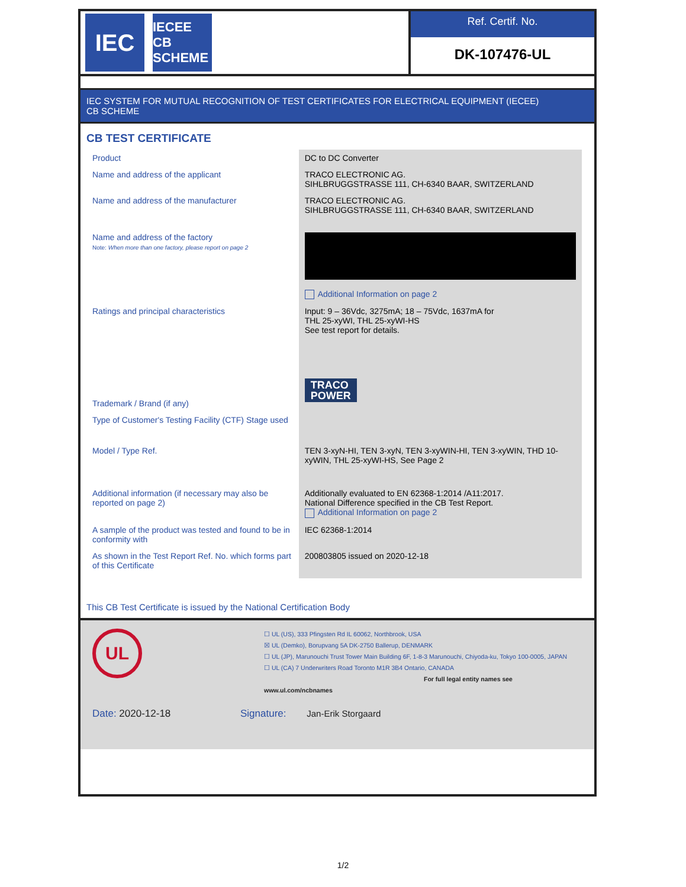IEC
IECEE CB SCHEME
Ref. Certif. No.
DK-107476-UL
IEC SYSTEM FOR MUTUAL RECOGNITION OF TEST CERTIFICATES FOR ELECTRICAL EQUIPMENT (IECEE)
CB SCHEME
CB TEST CERTIFICATE
| Product | DC to DC Converter |
| Name and address of the applicant | TRACO ELECTRONIC AG. SIHLBRUGGSTRASSE 111, CH-6340 BAAR, SWITZERLAND |
| Name and address of the manufacturer | TRACO ELECTRONIC AG. SIHLBRUGGSTRASSE 111, CH-6340 BAAR, SWITZERLAND |
| Name and address of the factory Note: When more than one factory, please report on page 2 | Additional Information on page 2 |
| Ratings and principal characteristics | Input: 9 – 36Vdc, 3275mA; 18 – 75Vdc, 1637mA for THL 25-xyWI, THL 25-xyWI-HS See test report for details. |
| Trademark / Brand (if any) | TRACO POWER |
| Type of Customer's Testing Facility (CTF) Stage used | |
| Model / Type Ref. | TEN 3-xyN-HI, TEN 3-xyN, TEN 3-xyWIN-HI, TEN 3-xyWIN, THD 10-xyWIN, THL 25-xyWI-HS, See Page 2 |
| Additional information (if necessary may also be reported on page 2) | Additionally evaluated to EN 62368-1:2014 /A11:2017. National Difference specified in the CB Test Report. Additional Information on page 2 |
| A sample of the product was tested and found to be in conformity with | IEC 62368-1:2014 |
| As shown in the Test Report Ref. No. which forms part of this Certificate | 200803805 issued on 2020-12-18 |
This CB Test Certificate is issued by the National Certification Body
UL
☐ UL (US), 333 Pfingsten Rd IL 60062, Northbrook, USA
☒ UL (Demko), Borupvang 5A DK-2750 Ballerup, DENMARK
☐ UL (JP), Marunouchi Trust Tower Main Building 6F, 1-8-3 Marunouchi, Chiyoda-ku, Tokyo 100-0005, JAPAN
☐ UL (CA) 7 Underwriters Road Toronto M1R 3B4 Ontario, CANADA
For full legal entity names see www.ul.com/ncbnames
Date: 2020-12-18 Signature: Jan-Erik Storgaard
1/2